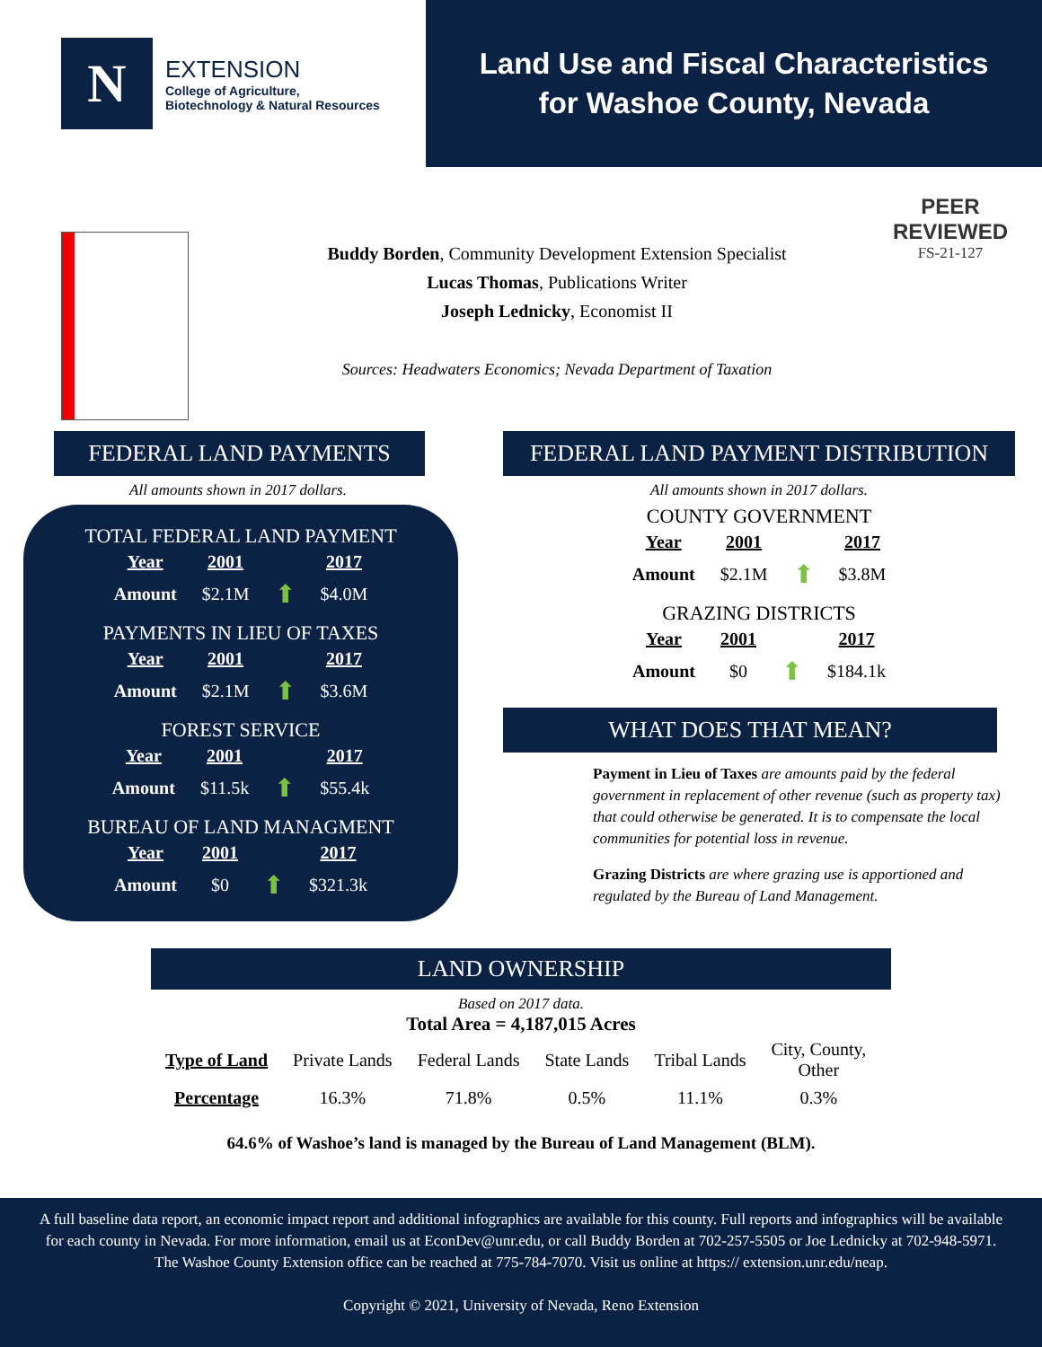N
EXTENSION
College of Agriculture,
Biotechnology & Natural Resources
Land Use and Fiscal Characteristics
for Washoe County, Nevada
Buddy Borden, Community Development Extension Specialist
Lucas Thomas, Publications Writer
Joseph Lednicky, Economist II
Sources: Headwaters Economics; Nevada Department of Taxation
PEER
REVIEWED
FS-21-127
FEDERAL LAND PAYMENTS
All amounts shown in 2017 dollars.
TOTAL FEDERAL LAND PAYMENT
| Year | 2001 | | 2017 |
| Amount | $2.1M | ⬆ | $4.0M |
PAYMENTS IN LIEU OF TAXES
| Year | 2001 | | 2017 |
| Amount | $2.1M | ⬆ | $3.6M |
FOREST SERVICE
| Year | 2001 | | 2017 |
| Amount | $11.5k | ⬆ | $55.4k |
BUREAU OF LAND MANAGMENT
| Year | 2001 | | 2017 |
| Amount | $0 | ⬆ | $321.3k |
FEDERAL LAND PAYMENT DISTRIBUTION
All amounts shown in 2017 dollars.
COUNTY GOVERNMENT
| Year | 2001 | | 2017 |
| Amount | $2.1M | ⬆ | $3.8M |
GRAZING DISTRICTS
| Year | 2001 | | 2017 |
| Amount | $0 | ⬆ | $184.1k |
WHAT DOES THAT MEAN?
Payment in Lieu of Taxes are amounts paid by the federal government in replacement of other revenue (such as property tax) that could otherwise be generated. It is to compensate the local communities for potential loss in revenue.
Grazing Districts are where grazing use is apportioned and regulated by the Bureau of Land Management.
LAND OWNERSHIP
Based on 2017 data.
Total Area = 4,187,015 Acres
| Type of Land | Private Lands | Federal Lands | State Lands | Tribal Lands | City, County, Other |
| Percentage | 16.3% | 71.8% | 0.5% | 11.1% | 0.3% |
64.6% of Washoe’s land is managed by the Bureau of Land Management (BLM).
A full baseline data report, an economic impact report and additional infographics are available for this county. Full reports and infographics will be available for each county in Nevada. For more information, email us at EconDev@unr.edu, or call Buddy Borden at 702-257-5505 or Joe Lednicky at 702-948-5971. The Washoe County Extension office can be reached at 775-784-7070. Visit us online at https:// extension.unr.edu/neap.
Copyright © 2021, University of Nevada, Reno Extension